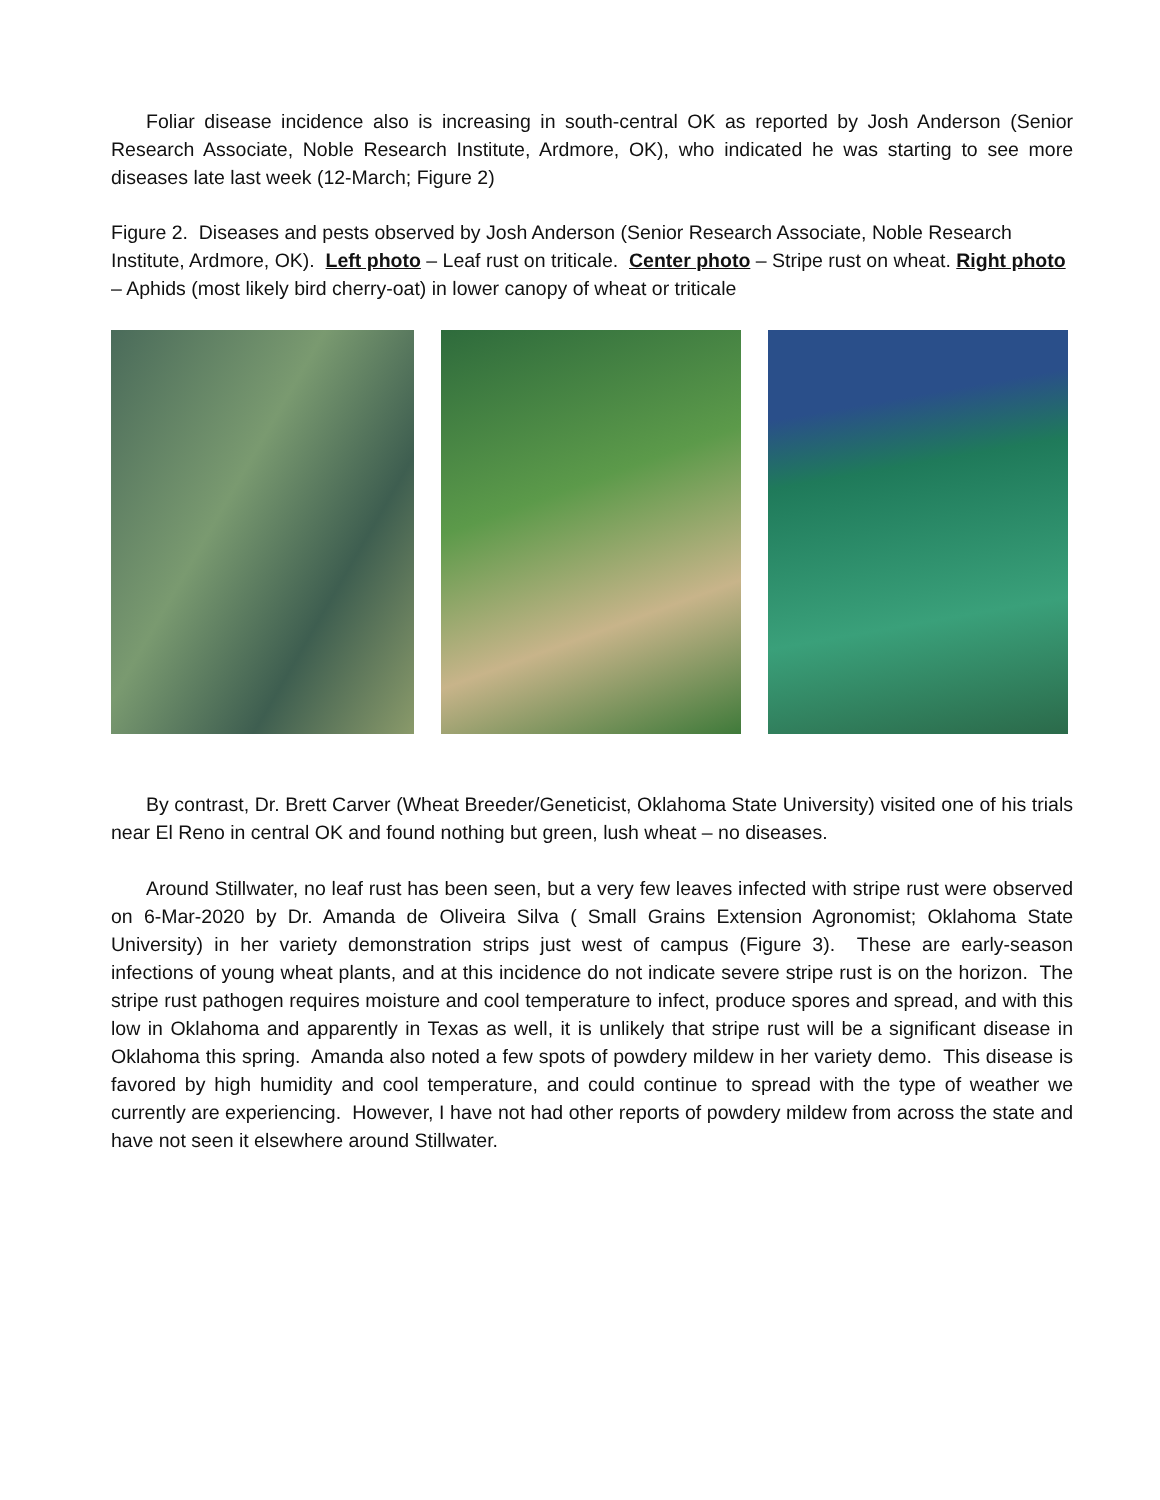Foliar disease incidence also is increasing in south-central OK as reported by Josh Anderson (Senior Research Associate, Noble Research Institute, Ardmore, OK), who indicated he was starting to see more diseases late last week (12-March; Figure 2)
Figure 2. Diseases and pests observed by Josh Anderson (Senior Research Associate, Noble Research Institute, Ardmore, OK). Left photo – Leaf rust on triticale. Center photo – Stripe rust on wheat. Right photo – Aphids (most likely bird cherry-oat) in lower canopy of wheat or triticale
By contrast, Dr. Brett Carver (Wheat Breeder/Geneticist, Oklahoma State University) visited one of his trials near El Reno in central OK and found nothing but green, lush wheat – no diseases.
Around Stillwater, no leaf rust has been seen, but a very few leaves infected with stripe rust were observed on 6-Mar-2020 by Dr. Amanda de Oliveira Silva ( Small Grains Extension Agronomist; Oklahoma State University) in her variety demonstration strips just west of campus (Figure 3). These are early-season infections of young wheat plants, and at this incidence do not indicate severe stripe rust is on the horizon. The stripe rust pathogen requires moisture and cool temperature to infect, produce spores and spread, and with this low in Oklahoma and apparently in Texas as well, it is unlikely that stripe rust will be a significant disease in Oklahoma this spring. Amanda also noted a few spots of powdery mildew in her variety demo. This disease is favored by high humidity and cool temperature, and could continue to spread with the type of weather we currently are experiencing. However, I have not had other reports of powdery mildew from across the state and have not seen it elsewhere around Stillwater.